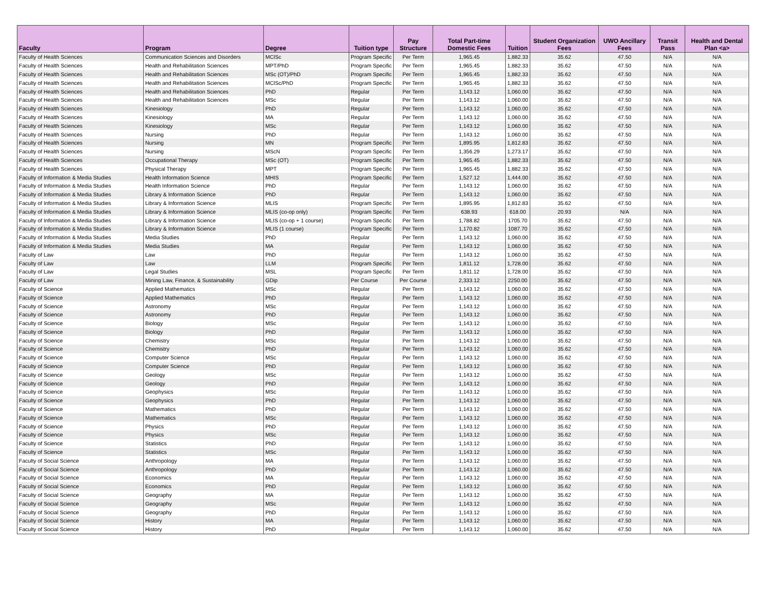| Faculty | Program | Degree | Tuition type | Pay Structure | Total Part-time Domestic Fees | Tuition | Student Organization Fees | UWO Ancillary Fees | Transit Pass | Health and Dental Plan <a> |
| --- | --- | --- | --- | --- | --- | --- | --- | --- | --- | --- |
| Faculty of Health Sciences | Communication Sciences and Disorders | MClSc | Program Specific | Per Term | 1,965.45 | 1,882.33 | 35.62 | 47.50 | N/A | N/A |
| Faculty of Health Sciences | Health and Rehabilitation Sciences | MPT/PhD | Program Specific | Per Term | 1,965.45 | 1,882.33 | 35.62 | 47.50 | N/A | N/A |
| Faculty of Health Sciences | Health and Rehabilitation Sciences | MSc (OT)/PhD | Program Specific | Per Term | 1,965.45 | 1,882.33 | 35.62 | 47.50 | N/A | N/A |
| Faculty of Health Sciences | Health and Rehabilitation Sciences | MClSc/PhD | Program Specific | Per Term | 1,965.45 | 1,882.33 | 35.62 | 47.50 | N/A | N/A |
| Faculty of Health Sciences | Health and Rehabilitation Sciences | PhD | Regular | Per Term | 1,143.12 | 1,060.00 | 35.62 | 47.50 | N/A | N/A |
| Faculty of Health Sciences | Health and Rehabilitation Sciences | MSc | Regular | Per Term | 1,143.12 | 1,060.00 | 35.62 | 47.50 | N/A | N/A |
| Faculty of Health Sciences | Kinesiology | PhD | Regular | Per Term | 1,143.12 | 1,060.00 | 35.62 | 47.50 | N/A | N/A |
| Faculty of Health Sciences | Kinesiology | MA | Regular | Per Term | 1,143.12 | 1,060.00 | 35.62 | 47.50 | N/A | N/A |
| Faculty of Health Sciences | Kinesiology | MSc | Regular | Per Term | 1,143.12 | 1,060.00 | 35.62 | 47.50 | N/A | N/A |
| Faculty of Health Sciences | Nursing | PhD | Regular | Per Term | 1,143.12 | 1,060.00 | 35.62 | 47.50 | N/A | N/A |
| Faculty of Health Sciences | Nursing | MN | Program Specific | Per Term | 1,895.95 | 1,812.83 | 35.62 | 47.50 | N/A | N/A |
| Faculty of Health Sciences | Nursing | MScN | Program Specific | Per Term | 1,356.29 | 1,273.17 | 35.62 | 47.50 | N/A | N/A |
| Faculty of Health Sciences | Occupational Therapy | MSc (OT) | Program Specific | Per Term | 1,965.45 | 1,882.33 | 35.62 | 47.50 | N/A | N/A |
| Faculty of Health Sciences | Physical Therapy | MPT | Program Specific | Per Term | 1,965.45 | 1,882.33 | 35.62 | 47.50 | N/A | N/A |
| Faculty of Information & Media Studies | Health Information Science | MHIS | Program Specific | Per Term | 1,527.12 | 1,444.00 | 35.62 | 47.50 | N/A | N/A |
| Faculty of Information & Media Studies | Health Information Science | PhD | Regular | Per Term | 1,143.12 | 1,060.00 | 35.62 | 47.50 | N/A | N/A |
| Faculty of Information & Media Studies | Library & Information Science | PhD | Regular | Per Term | 1,143.12 | 1,060.00 | 35.62 | 47.50 | N/A | N/A |
| Faculty of Information & Media Studies | Library & Information Science | MLIS | Program Specific | Per Term | 1,895.95 | 1,812.83 | 35.62 | 47.50 | N/A | N/A |
| Faculty of Information & Media Studies | Library & Information Science | MLIS (co-op only) | Program Specific | Per Term | 638.93 | 618.00 | 20.93 | N/A | N/A | N/A |
| Faculty of Information & Media Studies | Library & Information Science | MLIS (co-op + 1 course) | Program Specific | Per Term | 1,788.82 | 1705.70 | 35.62 | 47.50 | N/A | N/A |
| Faculty of Information & Media Studies | Library & Information Science | MLIS (1 course) | Program Specific | Per Term | 1,170.82 | 1087.70 | 35.62 | 47.50 | N/A | N/A |
| Faculty of Information & Media Studies | Media Studies | PhD | Regular | Per Term | 1,143.12 | 1,060.00 | 35.62 | 47.50 | N/A | N/A |
| Faculty of Information & Media Studies | Media Studies | MA | Regular | Per Term | 1,143.12 | 1,060.00 | 35.62 | 47.50 | N/A | N/A |
| Faculty of Law | Law | PhD | Regular | Per Term | 1,143.12 | 1,060.00 | 35.62 | 47.50 | N/A | N/A |
| Faculty of Law | Law | LLM | Program Specific | Per Term | 1,811.12 | 1,728.00 | 35.62 | 47.50 | N/A | N/A |
| Faculty of Law | Legal Studies | MSL | Program Specific | Per Term | 1,811.12 | 1,728.00 | 35.62 | 47.50 | N/A | N/A |
| Faculty of Law | Mining Law, Finance, & Sustainability | GDip | Per Course | Per Course | 2,333.12 | 2250.00 | 35.62 | 47.50 | N/A | N/A |
| Faculty of Science | Applied Mathematics | MSc | Regular | Per Term | 1,143.12 | 1,060.00 | 35.62 | 47.50 | N/A | N/A |
| Faculty of Science | Applied Mathematics | PhD | Regular | Per Term | 1,143.12 | 1,060.00 | 35.62 | 47.50 | N/A | N/A |
| Faculty of Science | Astronomy | MSc | Regular | Per Term | 1,143.12 | 1,060.00 | 35.62 | 47.50 | N/A | N/A |
| Faculty of Science | Astronomy | PhD | Regular | Per Term | 1,143.12 | 1,060.00 | 35.62 | 47.50 | N/A | N/A |
| Faculty of Science | Biology | MSc | Regular | Per Term | 1,143.12 | 1,060.00 | 35.62 | 47.50 | N/A | N/A |
| Faculty of Science | Biology | PhD | Regular | Per Term | 1,143.12 | 1,060.00 | 35.62 | 47.50 | N/A | N/A |
| Faculty of Science | Chemistry | MSc | Regular | Per Term | 1,143.12 | 1,060.00 | 35.62 | 47.50 | N/A | N/A |
| Faculty of Science | Chemistry | PhD | Regular | Per Term | 1,143.12 | 1,060.00 | 35.62 | 47.50 | N/A | N/A |
| Faculty of Science | Computer Science | MSc | Regular | Per Term | 1,143.12 | 1,060.00 | 35.62 | 47.50 | N/A | N/A |
| Faculty of Science | Computer Science | PhD | Regular | Per Term | 1,143.12 | 1,060.00 | 35.62 | 47.50 | N/A | N/A |
| Faculty of Science | Geology | MSc | Regular | Per Term | 1,143.12 | 1,060.00 | 35.62 | 47.50 | N/A | N/A |
| Faculty of Science | Geology | PhD | Regular | Per Term | 1,143.12 | 1,060.00 | 35.62 | 47.50 | N/A | N/A |
| Faculty of Science | Geophysics | MSc | Regular | Per Term | 1,143.12 | 1,060.00 | 35.62 | 47.50 | N/A | N/A |
| Faculty of Science | Geophysics | PhD | Regular | Per Term | 1,143.12 | 1,060.00 | 35.62 | 47.50 | N/A | N/A |
| Faculty of Science | Mathematics | PhD | Regular | Per Term | 1,143.12 | 1,060.00 | 35.62 | 47.50 | N/A | N/A |
| Faculty of Science | Mathematics | MSc | Regular | Per Term | 1,143.12 | 1,060.00 | 35.62 | 47.50 | N/A | N/A |
| Faculty of Science | Physics | PhD | Regular | Per Term | 1,143.12 | 1,060.00 | 35.62 | 47.50 | N/A | N/A |
| Faculty of Science | Physics | MSc | Regular | Per Term | 1,143.12 | 1,060.00 | 35.62 | 47.50 | N/A | N/A |
| Faculty of Science | Statistics | PhD | Regular | Per Term | 1,143.12 | 1,060.00 | 35.62 | 47.50 | N/A | N/A |
| Faculty of Science | Statistics | MSc | Regular | Per Term | 1,143.12 | 1,060.00 | 35.62 | 47.50 | N/A | N/A |
| Faculty of Social Science | Anthropology | MA | Regular | Per Term | 1,143.12 | 1,060.00 | 35.62 | 47.50 | N/A | N/A |
| Faculty of Social Science | Anthropology | PhD | Regular | Per Term | 1,143.12 | 1,060.00 | 35.62 | 47.50 | N/A | N/A |
| Faculty of Social Science | Economics | MA | Regular | Per Term | 1,143.12 | 1,060.00 | 35.62 | 47.50 | N/A | N/A |
| Faculty of Social Science | Economics | PhD | Regular | Per Term | 1,143.12 | 1,060.00 | 35.62 | 47.50 | N/A | N/A |
| Faculty of Social Science | Geography | MA | Regular | Per Term | 1,143.12 | 1,060.00 | 35.62 | 47.50 | N/A | N/A |
| Faculty of Social Science | Geography | MSc | Regular | Per Term | 1,143.12 | 1,060.00 | 35.62 | 47.50 | N/A | N/A |
| Faculty of Social Science | Geography | PhD | Regular | Per Term | 1,143.12 | 1,060.00 | 35.62 | 47.50 | N/A | N/A |
| Faculty of Social Science | History | MA | Regular | Per Term | 1,143.12 | 1,060.00 | 35.62 | 47.50 | N/A | N/A |
| Faculty of Social Science | History | PhD | Regular | Per Term | 1,143.12 | 1,060.00 | 35.62 | 47.50 | N/A | N/A |